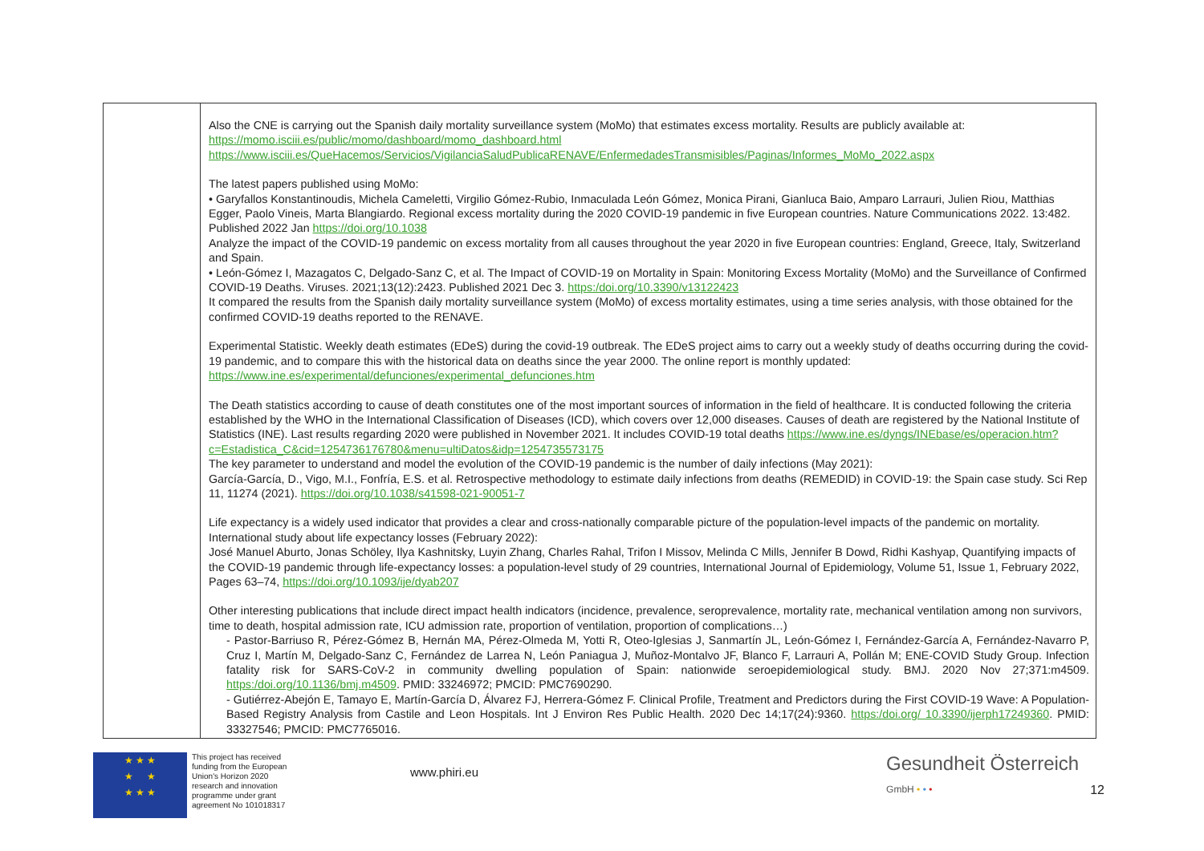| | Also the CNE is carrying out the Spanish daily mortality surveillance system (MoMo) that estimates excess mortality. Results are publicly available at: https://momo.isciii.es/public/momo/dashboard/momo_dashboard.html https://www.isciii.es/QueHacemos/Servicios/VigilanciaSaludPublicaRENAVE/EnfermedadesTransmisibles/Paginas/Informes_MoMo_2022.aspx The latest papers published using MoMo: • Garyfallos Konstantinoudis, Michela Cameletti, Virgilio Gómez-Rubio, Inmaculada León Gómez, Monica Pirani, Gianluca Baio, Amparo Larrauri, Julien Riou, Matthias Egger, Paolo Vineis, Marta Blangiardo. Regional excess mortality during the 2020 COVID-19 pandemic in five European countries. Nature Communications 2022. 13:482. Published 2022 Jan https://doi.org/10.1038 Analyze the impact of the COVID-19 pandemic on excess mortality from all causes throughout the year 2020 in five European countries: England, Greece, Italy, Switzerland and Spain. • León-Gómez I, Mazagatos C, Delgado-Sanz C, et al. The Impact of COVID-19 on Mortality in Spain: Monitoring Excess Mortality (MoMo) and the Surveillance of Confirmed COVID-19 Deaths. Viruses. 2021;13(12):2423. Published 2021 Dec 3. https:/doi.org/10.3390/v13122423 It compared the results from the Spanish daily mortality surveillance system (MoMo) of excess mortality estimates, using a time series analysis, with those obtained for the confirmed COVID-19 deaths reported to the RENAVE. Experimental Statistic. Weekly death estimates (EDeS) during the covid-19 outbreak. The EDeS project aims to carry out a weekly study of deaths occurring during the covid-19 pandemic, and to compare this with the historical data on deaths since the year 2000. The online report is monthly updated: https://www.ine.es/experimental/defunciones/experimental_defunciones.htm The Death statistics according to cause of death constitutes one of the most important sources of information in the field of healthcare. It is conducted following the criteria established by the WHO in the International Classification of Diseases (ICD), which covers over 12,000 diseases. Causes of death are registered by the National Institute of Statistics (INE). Last results regarding 2020 were published in November 2021. It includes COVID-19 total deaths https://www.ine.es/dyngs/INEbase/es/operacion.htm?c=Estadistica_C&cid=1254736176780&menu=ultiDatos&idp=1254735573175 The key parameter to understand and model the evolution of the COVID-19 pandemic is the number of daily infections (May 2021): García-García, D., Vigo, M.I., Fonfría, E.S. et al. Retrospective methodology to estimate daily infections from deaths (REMEDID) in COVID-19: the Spain case study. Sci Rep 11, 11274 (2021). https://doi.org/10.1038/s41598-021-90051-7 Life expectancy is a widely used indicator that provides a clear and cross-nationally comparable picture of the population-level impacts of the pandemic on mortality. International study about life expectancy losses (February 2022): José Manuel Aburto, Jonas Schöley, Ilya Kashnitsky, Luyin Zhang, Charles Rahal, Trifon I Missov, Melinda C Mills, Jennifer B Dowd, Ridhi Kashyap, Quantifying impacts of the COVID-19 pandemic through life-expectancy losses: a population-level study of 29 countries, International Journal of Epidemiology, Volume 51, Issue 1, February 2022, Pages 63–74, https://doi.org/10.1093/ije/dyab207 Other interesting publications that include direct impact health indicators (incidence, prevalence, seroprevalence, mortality rate, mechanical ventilation among non survivors, time to death, hospital admission rate, ICU admission rate, proportion of ventilation, proportion of complications…) - Pastor-Barriuso R, Pérez-Gómez B, Hernán MA, Pérez-Olmeda M, Yotti R, Oteo-Iglesias J, Sanmartín JL, León-Gómez I, Fernández-García A, Fernández-Navarro P, Cruz I, Martín M, Delgado-Sanz C, Fernández de Larrea N, León Paniagua J, Muñoz-Montalvo JF, Blanco F, Larrauri A, Pollán M; ENE-COVID Study Group. Infection fatality risk for SARS-CoV-2 in community dwelling population of Spain: nationwide seroepidemiological study. BMJ. 2020 Nov 27;371:m4509. https:/doi.org/10.1136/bmj.m4509 . PMID: 33246972; PMCID: PMC7690290. - Gutiérrez-Abejón E, Tamayo E, Martín-García D, Álvarez FJ, Herrera-Gómez F. Clinical Profile, Treatment and Predictors during the First COVID-19 Wave: A Population-Based Registry Analysis from Castile and Leon Hospitals. Int J Environ Res Public Health. 2020 Dec 14;17(24):9360. https:/doi.org/ 10.3390/ijerph17249360 . PMID: 33327546; PMCID: PMC7765016. |
★ ★ ★
★ ★
★ ★ ★
This project has received funding from the European Union's Horizon 2020 research and innovation programme under grant agreement No 101018317
www.phiri.eu
Gesundheit Österreich
GmbH • • •
12